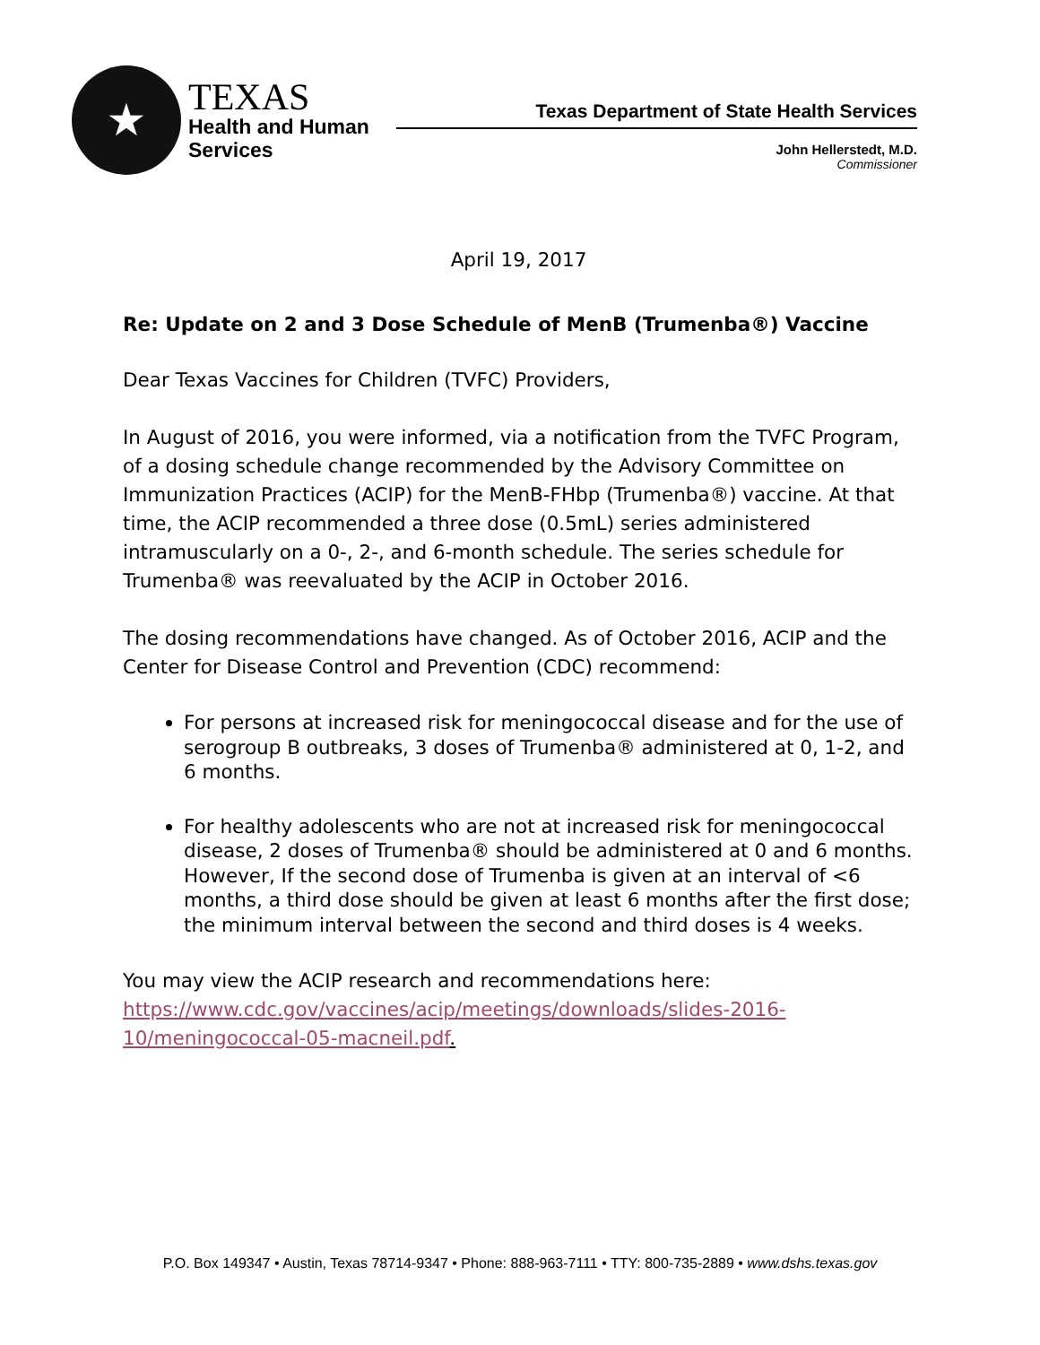★
TEXAS
Health and Human
Services
Texas Department of State Health Services
John Hellerstedt, M.D.
Commissioner
April 19, 2017
Re: Update on 2 and 3 Dose Schedule of MenB (Trumenba®) Vaccine
Dear Texas Vaccines for Children (TVFC) Providers,
In August of 2016, you were informed, via a notification from the TVFC Program, of a dosing schedule change recommended by the Advisory Committee on Immunization Practices (ACIP) for the MenB-FHbp (Trumenba®) vaccine. At that time, the ACIP recommended a three dose (0.5mL) series administered intramuscularly on a 0-, 2-, and 6-month schedule. The series schedule for Trumenba® was reevaluated by the ACIP in October 2016.
The dosing recommendations have changed. As of October 2016, ACIP and the Center for Disease Control and Prevention (CDC) recommend:
For persons at increased risk for meningococcal disease and for the use of serogroup B outbreaks, 3 doses of Trumenba® administered at 0, 1-2, and 6 months.
For healthy adolescents who are not at increased risk for meningococcal disease, 2 doses of Trumenba® should be administered at 0 and 6 months. However, If the second dose of Trumenba is given at an interval of <6 months, a third dose should be given at least 6 months after the first dose; the minimum interval between the second and third doses is 4 weeks.
You may view the ACIP research and recommendations here: https://www.cdc.gov/vaccines/acip/meetings/downloads/slides-2016-10/meningococcal-05-macneil.pdf.
P.O. Box 149347 • Austin, Texas 78714-9347 • Phone: 888-963-7111 • TTY: 800-735-2889 • www.dshs.texas.gov